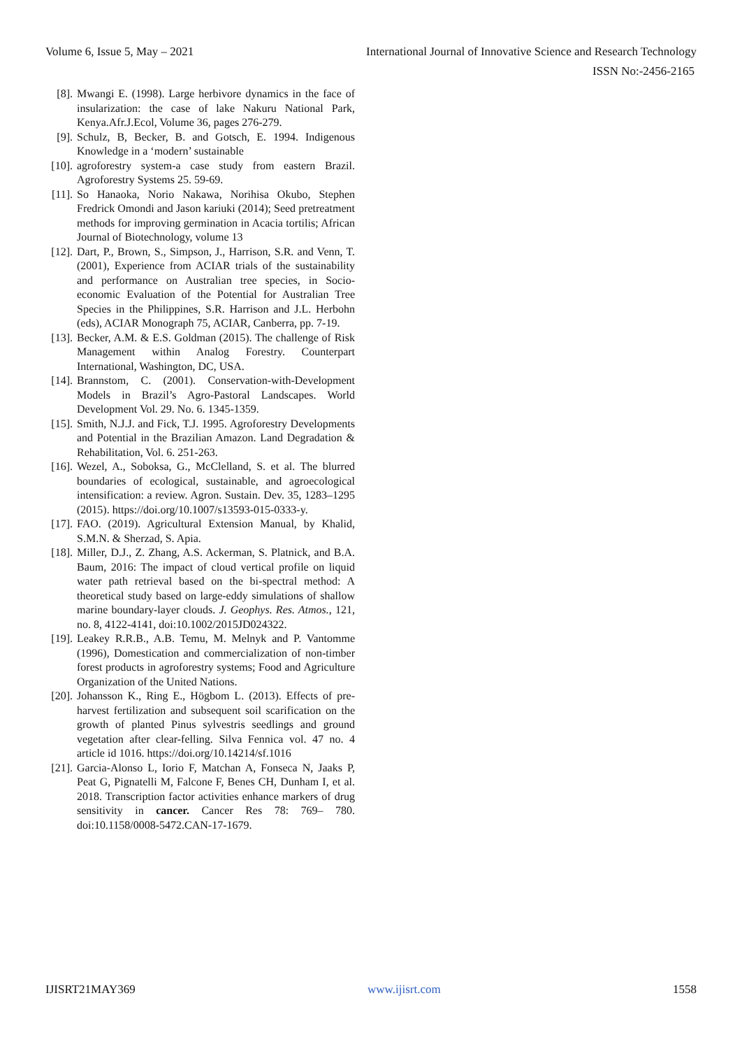Volume 6, Issue 5, May – 2021 International Journal of Innovative Science and Research Technology
ISSN No:-2456-2165
[8]. Mwangi E. (1998). Large herbivore dynamics in the face of insularization: the case of lake Nakuru National Park, Kenya.Afr.J.Ecol, Volume 36, pages 276-279.
[9]. Schulz, B, Becker, B. and Gotsch, E. 1994. Indigenous Knowledge in a ‘modern’ sustainable
[10]. agroforestry system-a case study from eastern Brazil. Agroforestry Systems 25. 59-69.
[11]. So Hanaoka, Norio Nakawa, Norihisa Okubo, Stephen Fredrick Omondi and Jason kariuki (2014); Seed pretreatment methods for improving germination in Acacia tortilis; African Journal of Biotechnology, volume 13
[12]. Dart, P., Brown, S., Simpson, J., Harrison, S.R. and Venn, T. (2001), Experience from ACIAR trials of the sustainability and performance on Australian tree species, in Socio-economic Evaluation of the Potential for Australian Tree Species in the Philippines, S.R. Harrison and J.L. Herbohn (eds), ACIAR Monograph 75, ACIAR, Canberra, pp. 7-19.
[13]. Becker, A.M. & E.S. Goldman (2015). The challenge of Risk Management within Analog Forestry. Counterpart International, Washington, DC, USA.
[14]. Brannstom, C. (2001). Conservation-with-Development Models in Brazil’s Agro-Pastoral Landscapes. World Development Vol. 29. No. 6. 1345-1359.
[15]. Smith, N.J.J. and Fick, T.J. 1995. Agroforestry Developments and Potential in the Brazilian Amazon. Land Degradation & Rehabilitation, Vol. 6. 251-263.
[16]. Wezel, A., Soboksa, G., McClelland, S. et al. The blurred boundaries of ecological, sustainable, and agroecological intensification: a review. Agron. Sustain. Dev. 35, 1283–1295 (2015). https://doi.org/10.1007/s13593-015-0333-y.
[17]. FAO. (2019). Agricultural Extension Manual, by Khalid, S.M.N. & Sherzad, S. Apia.
[18]. Miller, D.J., Z. Zhang, A.S. Ackerman, S. Platnick, and B.A. Baum, 2016: The impact of cloud vertical profile on liquid water path retrieval based on the bi-spectral method: A theoretical study based on large-eddy simulations of shallow marine boundary-layer clouds. J. Geophys. Res. Atmos., 121, no. 8, 4122-4141, doi:10.1002/2015JD024322.
[19]. Leakey R.R.B., A.B. Temu, M. Melnyk and P. Vantomme (1996), Domestication and commercialization of non-timber forest products in agroforestry systems; Food and Agriculture Organization of the United Nations.
[20]. Johansson K., Ring E., Högbom L. (2013). Effects of pre-harvest fertilization and subsequent soil scarification on the growth of planted Pinus sylvestris seedlings and ground vegetation after clear-felling. Silva Fennica vol. 47 no. 4 article id 1016. https://doi.org/10.14214/sf.1016
[21]. Garcia-Alonso L, Iorio F, Matchan A, Fonseca N, Jaaks P, Peat G, Pignatelli M, Falcone F, Benes CH, Dunham I, et al. 2018. Transcription factor activities enhance markers of drug sensitivity in cancer. Cancer Res 78: 769– 780. doi:10.1158/0008-5472.CAN-17-1679.
IJISRT21MAY369 www.ijisrt.com 1558